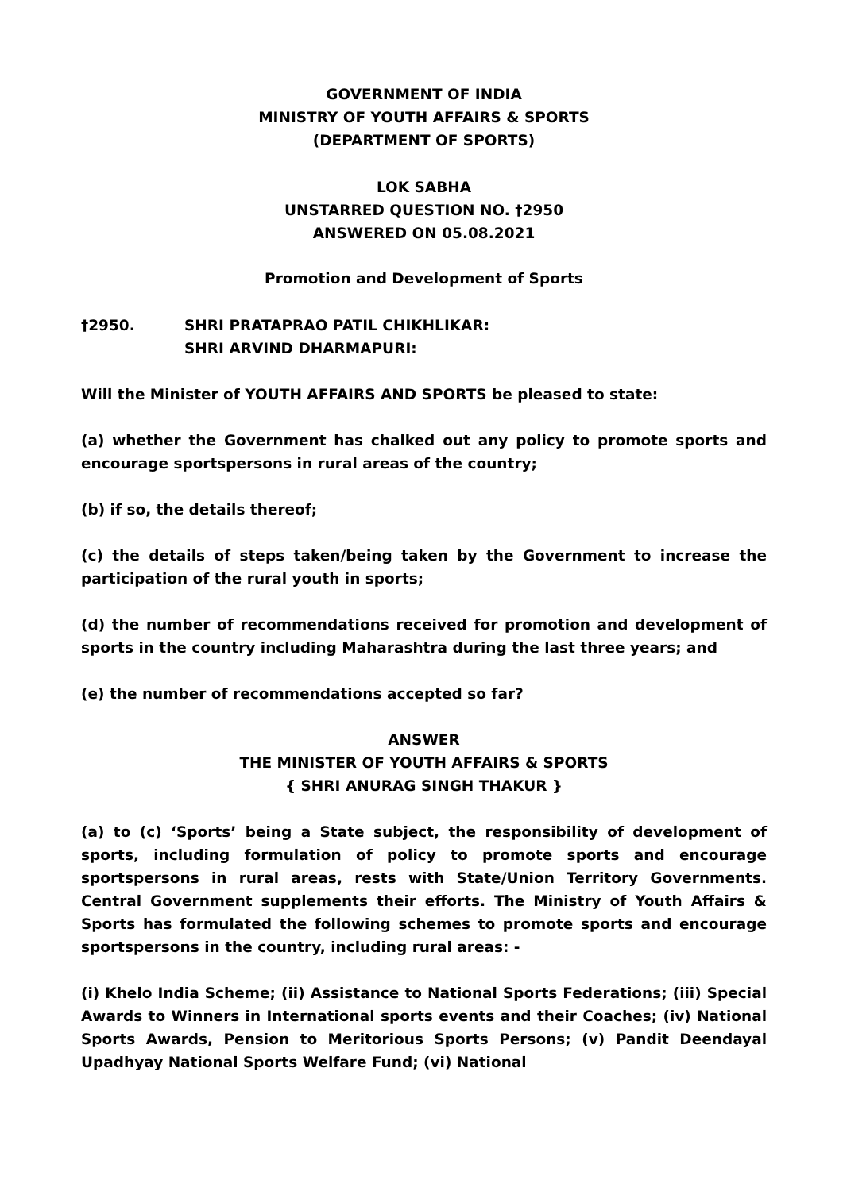GOVERNMENT OF INDIA
MINISTRY OF YOUTH AFFAIRS & SPORTS
(DEPARTMENT OF SPORTS)
LOK SABHA
UNSTARRED QUESTION NO. †2950
ANSWERED ON 05.08.2021
Promotion and Development of Sports
†2950. SHRI PRATAPRAO PATIL CHIKHLIKAR:
SHRI ARVIND DHARMAPURI:
Will the Minister of YOUTH AFFAIRS AND SPORTS be pleased to state:
(a) whether the Government has chalked out any policy to promote sports and encourage sportspersons in rural areas of the country;
(b) if so, the details thereof;
(c) the details of steps taken/being taken by the Government to increase the participation of the rural youth in sports;
(d) the number of recommendations received for promotion and development of sports in the country including Maharashtra during the last three years; and
(e) the number of recommendations accepted so far?
ANSWER
THE MINISTER OF YOUTH AFFAIRS & SPORTS
{ SHRI ANURAG SINGH THAKUR }
(a) to (c) ‘Sports’ being a State subject, the responsibility of development of sports, including formulation of policy to promote sports and encourage sportspersons in rural areas, rests with State/Union Territory Governments. Central Government supplements their efforts. The Ministry of Youth Affairs & Sports has formulated the following schemes to promote sports and encourage sportspersons in the country, including rural areas: -
(i) Khelo India Scheme; (ii) Assistance to National Sports Federations; (iii) Special Awards to Winners in International sports events and their Coaches; (iv) National Sports Awards, Pension to Meritorious Sports Persons; (v) Pandit Deendayal Upadhyay National Sports Welfare Fund; (vi) National